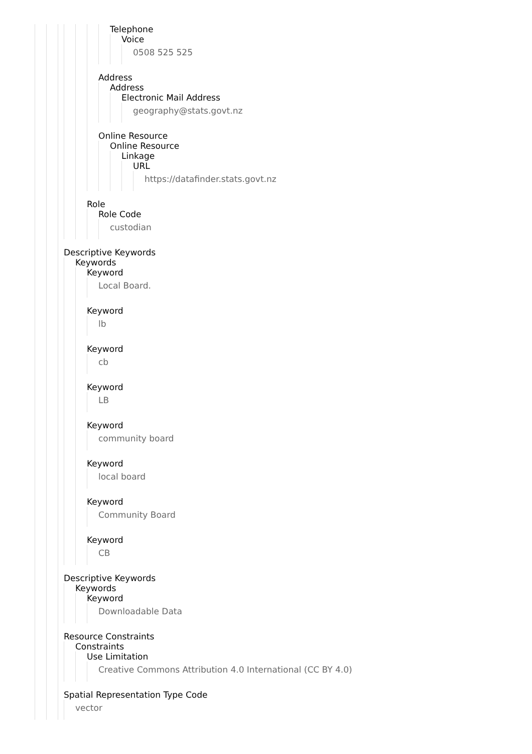Telephone
Voice
0508 525 525
Address
Address
Electronic Mail Address
geography@stats.govt.nz
Online Resource
Online Resource
Linkage
URL
https://datafinder.stats.govt.nz
Role
Role Code
custodian
Descriptive Keywords
Keywords
Keyword
Local Board.
Keyword
lb
Keyword
cb
Keyword
LB
Keyword
community board
Keyword
local board
Keyword
Community Board
Keyword
CB
Descriptive Keywords
Keywords
Keyword
Downloadable Data
Resource Constraints
Constraints
Use Limitation
Creative Commons Attribution 4.0 International (CC BY 4.0)
Spatial Representation Type Code
vector